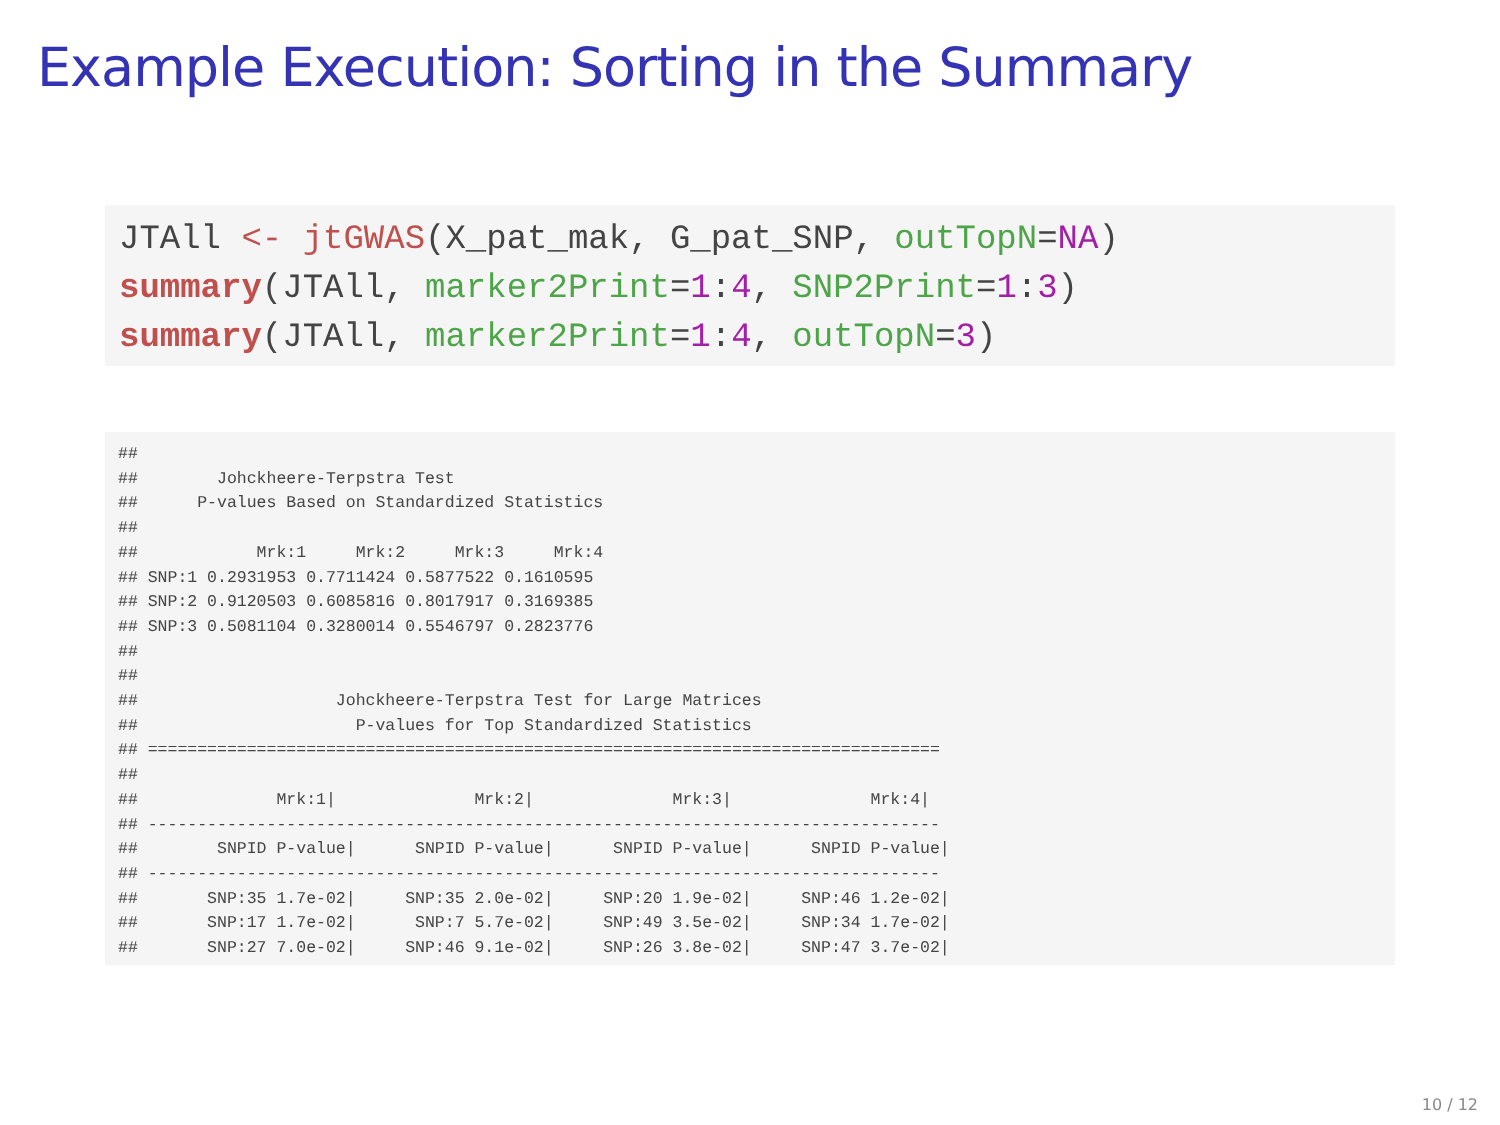Example Execution: Sorting in the Summary
JTAll <- jtGWAS(X_pat_mak, G_pat_SNP, outTopN=NA)
summary(JTAll, marker2Print=1:4, SNP2Print=1:3)
summary(JTAll, marker2Print=1:4, outTopN=3)
##
##        Johckheere-Terpstra Test
##      P-values Based on Standardized Statistics
##
##            Mrk:1     Mrk:2     Mrk:3     Mrk:4
## SNP:1 0.2931953 0.7711424 0.5877522 0.1610595
## SNP:2 0.9120503 0.6085816 0.8017917 0.3169385
## SNP:3 0.5081104 0.3280014 0.5546797 0.2823776
##
##
##                    Johckheere-Terpstra Test for Large Matrices
##                      P-values for Top Standardized Statistics
## ================================================================================
##
##              Mrk:1|              Mrk:2|              Mrk:3|              Mrk:4|
## --------------------------------------------------------------------------------
##        SNPID P-value|      SNPID P-value|      SNPID P-value|      SNPID P-value|
## --------------------------------------------------------------------------------
##       SNP:35 1.7e-02|     SNP:35 2.0e-02|     SNP:20 1.9e-02|     SNP:46 1.2e-02|
##       SNP:17 1.7e-02|      SNP:7 5.7e-02|     SNP:49 3.5e-02|     SNP:34 1.7e-02|
##       SNP:27 7.0e-02|     SNP:46 9.1e-02|     SNP:26 3.8e-02|     SNP:47 3.7e-02|
10 / 12